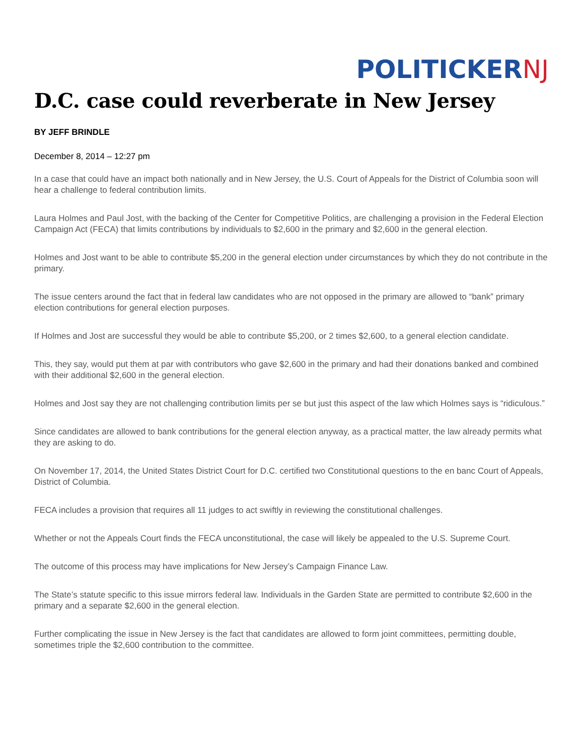POLITICKER NJ
D.C. case could reverberate in New Jersey
BY JEFF BRINDLE
December 8, 2014 – 12:27 pm
In a case that could have an impact both nationally and in New Jersey, the U.S. Court of Appeals for the District of Columbia soon will hear a challenge to federal contribution limits.
Laura Holmes and Paul Jost, with the backing of the Center for Competitive Politics, are challenging a provision in the Federal Election Campaign Act (FECA) that limits contributions by individuals to $2,600 in the primary and $2,600 in the general election.
Holmes and Jost want to be able to contribute $5,200 in the general election under circumstances by which they do not contribute in the primary.
The issue centers around the fact that in federal law candidates who are not opposed in the primary are allowed to “bank” primary election contributions for general election purposes.
If Holmes and Jost are successful they would be able to contribute $5,200, or 2 times $2,600, to a general election candidate.
This, they say, would put them at par with contributors who gave $2,600 in the primary and had their donations banked and combined with their additional $2,600 in the general election.
Holmes and Jost say they are not challenging contribution limits per se but just this aspect of the law which Holmes says is “ridiculous.”
Since candidates are allowed to bank contributions for the general election anyway, as a practical matter, the law already permits what they are asking to do.
On November 17, 2014, the United States District Court for D.C. certified two Constitutional questions to the en banc Court of Appeals, District of Columbia.
FECA includes a provision that requires all 11 judges to act swiftly in reviewing the constitutional challenges.
Whether or not the Appeals Court finds the FECA unconstitutional, the case will likely be appealed to the U.S. Supreme Court.
The outcome of this process may have implications for New Jersey’s Campaign Finance Law.
The State’s statute specific to this issue mirrors federal law. Individuals in the Garden State are permitted to contribute $2,600 in the primary and a separate $2,600 in the general election.
Further complicating the issue in New Jersey is the fact that candidates are allowed to form joint committees, permitting double, sometimes triple the $2,600 contribution to the committee.